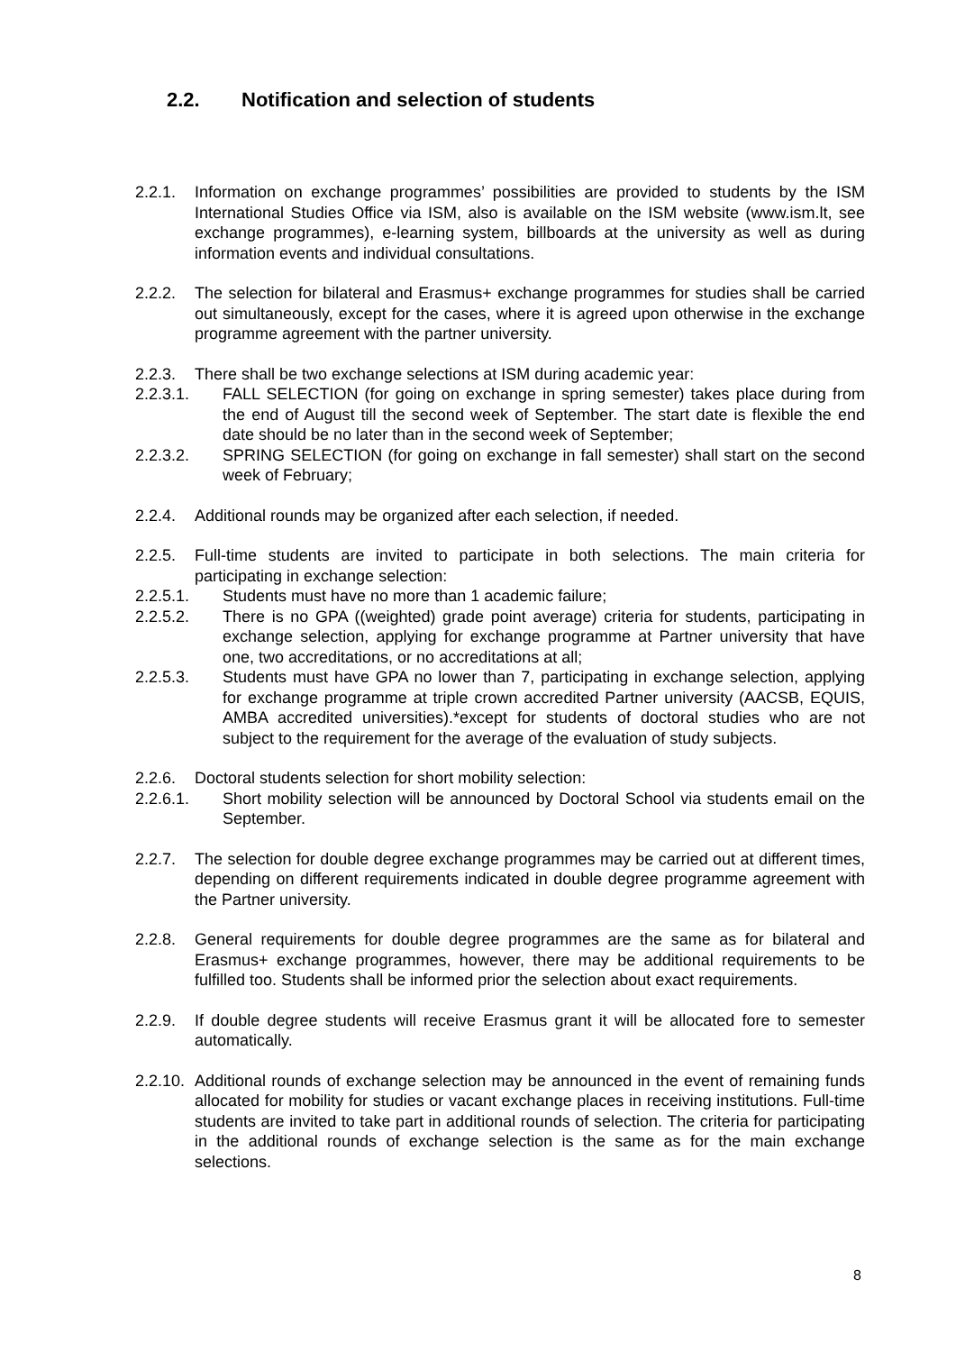2.2. Notification and selection of students
2.2.1. Information on exchange programmes’ possibilities are provided to students by the ISM International Studies Office via ISM, also is available on the ISM website (www.ism.lt, see exchange programmes), e-learning system, billboards at the university as well as during information events and individual consultations.
2.2.2. The selection for bilateral and Erasmus+ exchange programmes for studies shall be carried out simultaneously, except for the cases, where it is agreed upon otherwise in the exchange programme agreement with the partner university.
2.2.3. There shall be two exchange selections at ISM during academic year:
2.2.3.1. FALL SELECTION (for going on exchange in spring semester) takes place during from the end of August till the second week of September. The start date is flexible the end date should be no later than in the second week of September;
2.2.3.2. SPRING SELECTION (for going on exchange in fall semester) shall start on the second week of February;
2.2.4. Additional rounds may be organized after each selection, if needed.
2.2.5. Full-time students are invited to participate in both selections. The main criteria for participating in exchange selection:
2.2.5.1. Students must have no more than 1 academic failure;
2.2.5.2. There is no GPA ((weighted) grade point average) criteria for students, participating in exchange selection, applying for exchange programme at Partner university that have one, two accreditations, or no accreditations at all;
2.2.5.3. Students must have GPA no lower than 7, participating in exchange selection, applying for exchange programme at triple crown accredited Partner university (AACSB, EQUIS, AMBA accredited universities).*except for students of doctoral studies who are not subject to the requirement for the average of the evaluation of study subjects.
2.2.6. Doctoral students selection for short mobility selection:
2.2.6.1. Short mobility selection will be announced by Doctoral School via students email on the September.
2.2.7. The selection for double degree exchange programmes may be carried out at different times, depending on different requirements indicated in double degree programme agreement with the Partner university.
2.2.8. General requirements for double degree programmes are the same as for bilateral and Erasmus+ exchange programmes, however, there may be additional requirements to be fulfilled too. Students shall be informed prior the selection about exact requirements.
2.2.9. If double degree students will receive Erasmus grant it will be allocated fore to semester automatically.
2.2.10.
Additional rounds of exchange selection may be announced in the event of remaining funds allocated for mobility for studies or vacant exchange places in receiving institutions. Full-time students are invited to take part in additional rounds of selection. The criteria for participating in the additional rounds of exchange selection is the same as for the main exchange selections.
8